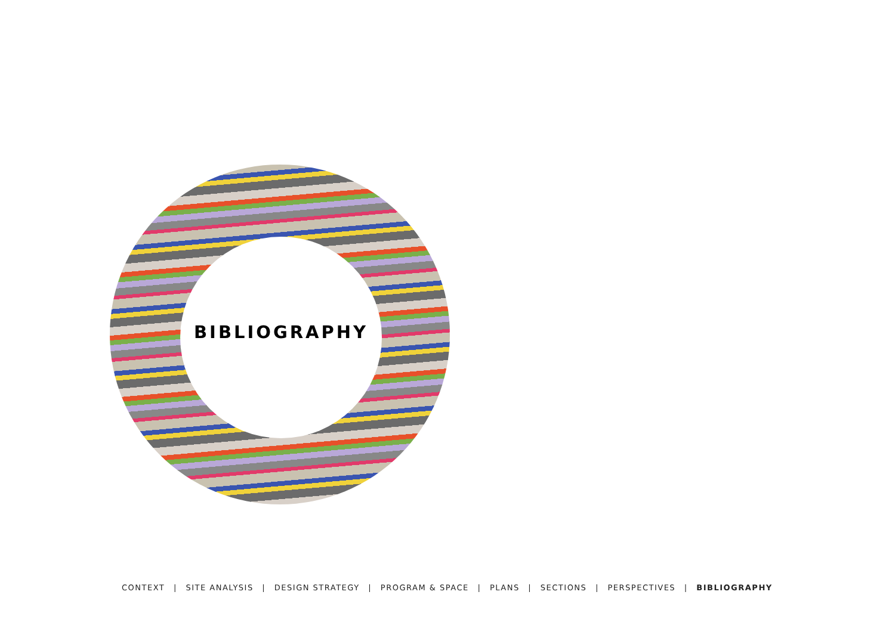BIBLIOGRAPHY
CONTEXT | SITE ANALYSIS | DESIGN STRATEGY | PROGRAM & SPACE | PLANS | SECTIONS | PERSPECTIVES | BIBLIOGRAPHY